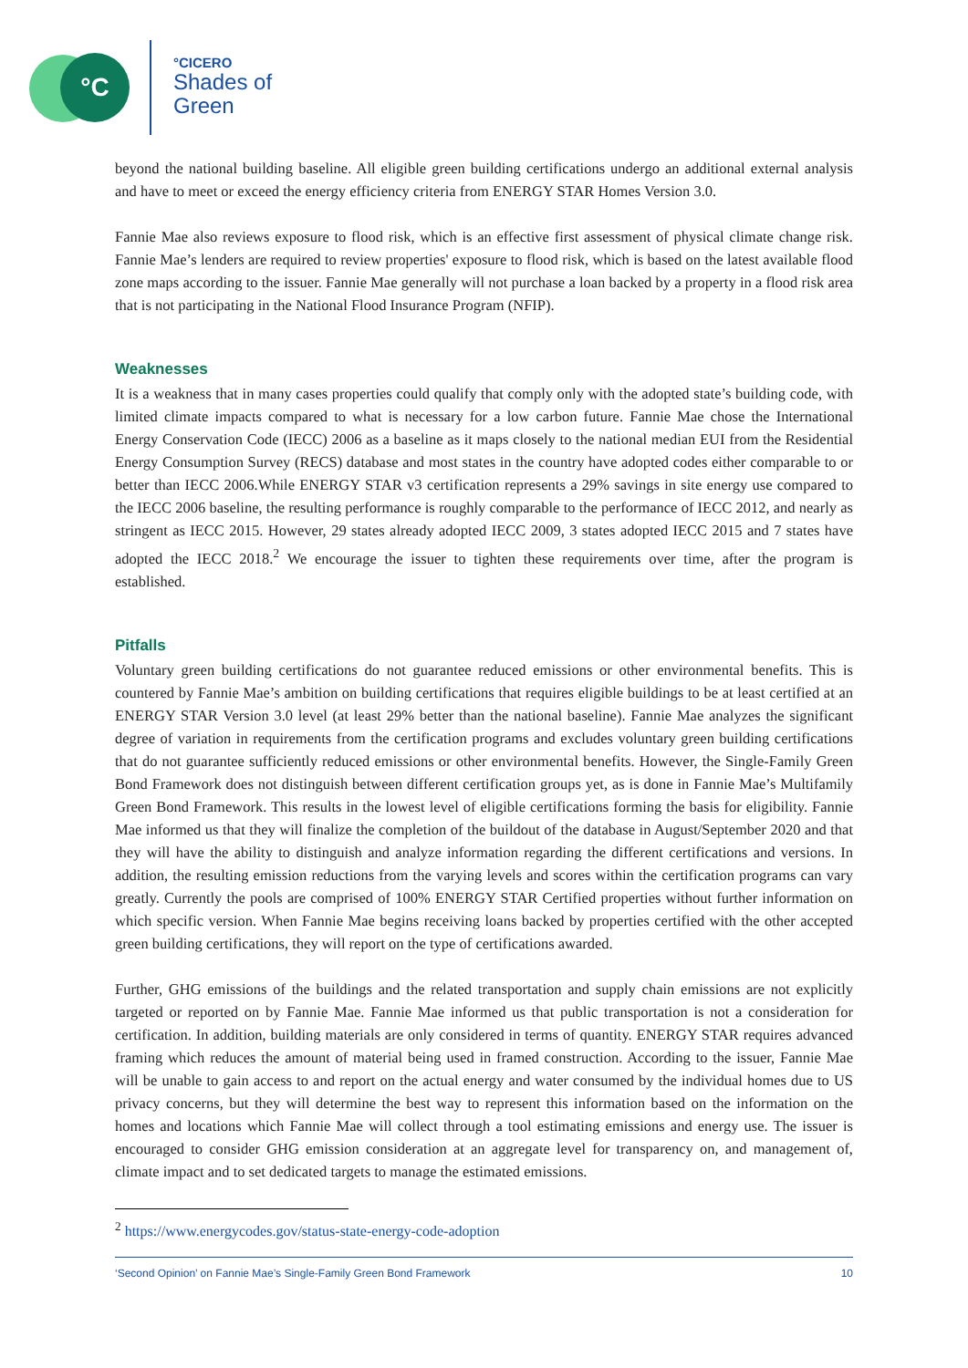°C °CICERO
Shades of
Green
beyond the national building baseline. All eligible green building certifications undergo an additional external analysis and have to meet or exceed the energy efficiency criteria from ENERGY STAR Homes Version 3.0.
Fannie Mae also reviews exposure to flood risk, which is an effective first assessment of physical climate change risk. Fannie Mae’s lenders are required to review properties' exposure to flood risk, which is based on the latest available flood zone maps according to the issuer. Fannie Mae generally will not purchase a loan backed by a property in a flood risk area that is not participating in the National Flood Insurance Program (NFIP).
Weaknesses
It is a weakness that in many cases properties could qualify that comply only with the adopted state’s building code, with limited climate impacts compared to what is necessary for a low carbon future. Fannie Mae chose the International Energy Conservation Code (IECC) 2006 as a baseline as it maps closely to the national median EUI from the Residential Energy Consumption Survey (RECS) database and most states in the country have adopted codes either comparable to or better than IECC 2006.While ENERGY STAR v3 certification represents a 29% savings in site energy use compared to the IECC 2006 baseline, the resulting performance is roughly comparable to the performance of IECC 2012, and nearly as stringent as IECC 2015. However, 29 states already adopted IECC 2009, 3 states adopted IECC 2015 and 7 states have adopted the IECC 2018.<sup>2</sup> We encourage the issuer to tighten these requirements over time, after the program is established.
Pitfalls
Voluntary green building certifications do not guarantee reduced emissions or other environmental benefits. This is countered by Fannie Mae’s ambition on building certifications that requires eligible buildings to be at least certified at an ENERGY STAR Version 3.0 level (at least 29% better than the national baseline). Fannie Mae analyzes the significant degree of variation in requirements from the certification programs and excludes voluntary green building certifications that do not guarantee sufficiently reduced emissions or other environmental benefits. However, the Single-Family Green Bond Framework does not distinguish between different certification groups yet, as is done in Fannie Mae’s Multifamily Green Bond Framework. This results in the lowest level of eligible certifications forming the basis for eligibility. Fannie Mae informed us that they will finalize the completion of the buildout of the database in August/September 2020 and that they will have the ability to distinguish and analyze information regarding the different certifications and versions. In addition, the resulting emission reductions from the varying levels and scores within the certification programs can vary greatly. Currently the pools are comprised of 100% ENERGY STAR Certified properties without further information on which specific version. When Fannie Mae begins receiving loans backed by properties certified with the other accepted green building certifications, they will report on the type of certifications awarded.
Further, GHG emissions of the buildings and the related transportation and supply chain emissions are not explicitly targeted or reported on by Fannie Mae. Fannie Mae informed us that public transportation is not a consideration for certification. In addition, building materials are only considered in terms of quantity. ENERGY STAR requires advanced framing which reduces the amount of material being used in framed construction. According to the issuer, Fannie Mae will be unable to gain access to and report on the actual energy and water consumed by the individual homes due to US privacy concerns, but they will determine the best way to represent this information based on the information on the homes and locations which Fannie Mae will collect through a tool estimating emissions and energy use. The issuer is encouraged to consider GHG emission consideration at an aggregate level for transparency on, and management of, climate impact and to set dedicated targets to manage the estimated emissions.
<sup>2</sup> https://www.energycodes.gov/status-state-energy-code-adoption
‘Second Opinion’ on Fannie Mae’s Single-Family Green Bond Framework 10